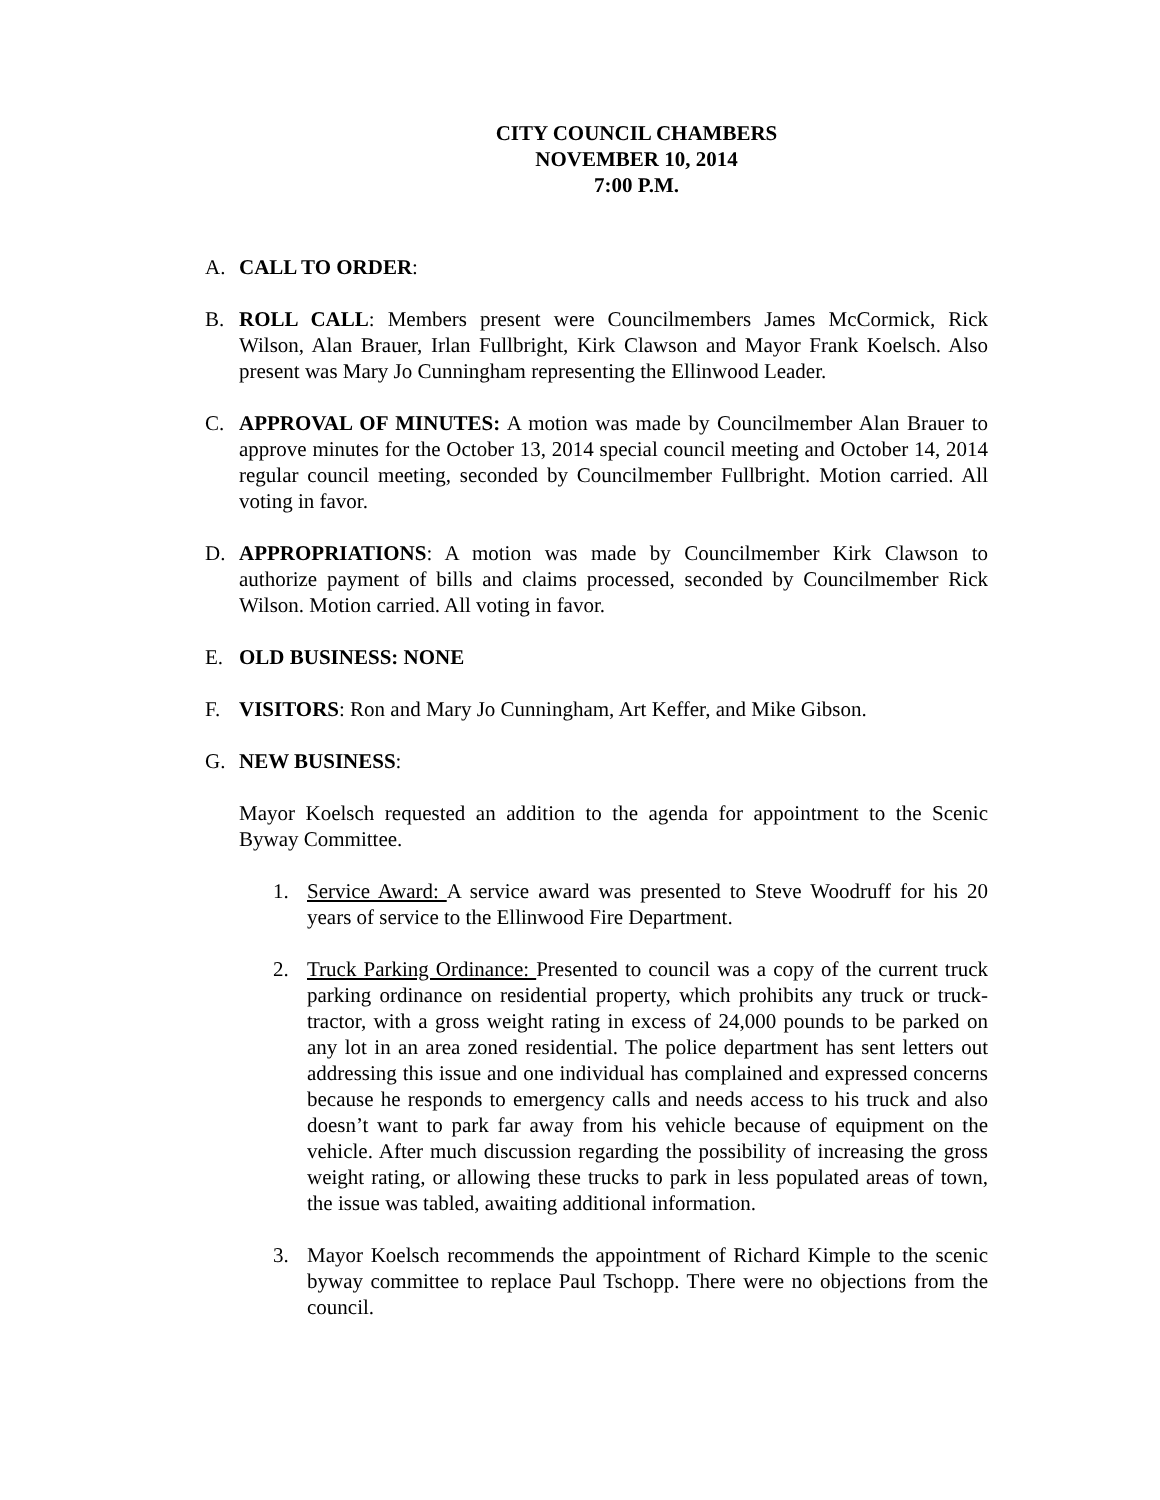CITY COUNCIL CHAMBERS
NOVEMBER 10, 2014
7:00 P.M.
A. CALL TO ORDER:
B. ROLL CALL: Members present were Councilmembers James McCormick, Rick Wilson, Alan Brauer, Irlan Fullbright, Kirk Clawson and Mayor Frank Koelsch. Also present was Mary Jo Cunningham representing the Ellinwood Leader.
C. APPROVAL OF MINUTES: A motion was made by Councilmember Alan Brauer to approve minutes for the October 13, 2014 special council meeting and October 14, 2014 regular council meeting, seconded by Councilmember Fullbright. Motion carried. All voting in favor.
D. APPROPRIATIONS: A motion was made by Councilmember Kirk Clawson to authorize payment of bills and claims processed, seconded by Councilmember Rick Wilson. Motion carried. All voting in favor.
E. OLD BUSINESS: NONE
F. VISITORS: Ron and Mary Jo Cunningham, Art Keffer, and Mike Gibson.
G. NEW BUSINESS:
Mayor Koelsch requested an addition to the agenda for appointment to the Scenic Byway Committee.
1. Service Award: A service award was presented to Steve Woodruff for his 20 years of service to the Ellinwood Fire Department.
2. Truck Parking Ordinance: Presented to council was a copy of the current truck parking ordinance on residential property, which prohibits any truck or truck-tractor, with a gross weight rating in excess of 24,000 pounds to be parked on any lot in an area zoned residential. The police department has sent letters out addressing this issue and one individual has complained and expressed concerns because he responds to emergency calls and needs access to his truck and also doesn’t want to park far away from his vehicle because of equipment on the vehicle. After much discussion regarding the possibility of increasing the gross weight rating, or allowing these trucks to park in less populated areas of town, the issue was tabled, awaiting additional information.
3. Mayor Koelsch recommends the appointment of Richard Kimple to the scenic byway committee to replace Paul Tschopp. There were no objections from the council.